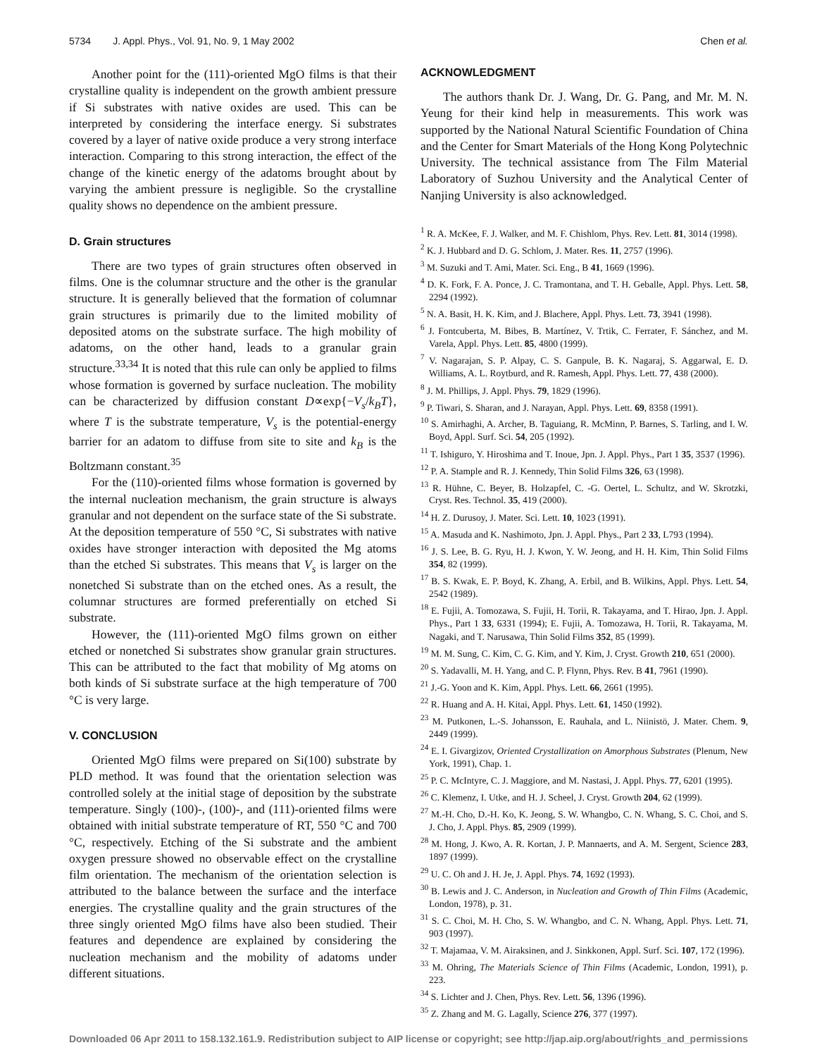5734 J. Appl. Phys., Vol. 91, No. 9, 1 May 2002 Chen et al.
Another point for the (111)-oriented MgO films is that their crystalline quality is independent on the growth ambient pressure if Si substrates with native oxides are used. This can be interpreted by considering the interface energy. Si substrates covered by a layer of native oxide produce a very strong interface interaction. Comparing to this strong interaction, the effect of the change of the kinetic energy of the adatoms brought about by varying the ambient pressure is negligible. So the crystalline quality shows no dependence on the ambient pressure.
D. Grain structures
There are two types of grain structures often observed in films. One is the columnar structure and the other is the granular structure. It is generally believed that the formation of columnar grain structures is primarily due to the limited mobility of deposited atoms on the substrate surface. The high mobility of adatoms, on the other hand, leads to a granular grain structure.<sup>33,34</sup> It is noted that this rule can only be applied to films whose formation is governed by surface nucleation. The mobility can be characterized by diffusion constant D∝exp{−V<sub>s</sub>/k<sub>B</sub>T}, where T is the substrate temperature, V<sub>s</sub> is the potential-energy barrier for an adatom to diffuse from site to site and k<sub>B</sub> is the Boltzmann constant.<sup>35</sup>
For the (110)-oriented films whose formation is governed by the internal nucleation mechanism, the grain structure is always granular and not dependent on the surface state of the Si substrate. At the deposition temperature of 550 °C, Si substrates with native oxides have stronger interaction with deposited the Mg atoms than the etched Si substrates. This means that V<sub>s</sub> is larger on the nonetched Si substrate than on the etched ones. As a result, the columnar structures are formed preferentially on etched Si substrate.
However, the (111)-oriented MgO films grown on either etched or nonetched Si substrates show granular grain structures. This can be attributed to the fact that mobility of Mg atoms on both kinds of Si substrate surface at the high temperature of 700 °C is very large.
V. CONCLUSION
Oriented MgO films were prepared on Si(100) substrate by PLD method. It was found that the orientation selection was controlled solely at the initial stage of deposition by the substrate temperature. Singly (100)-, (100)-, and (111)-oriented films were obtained with initial substrate temperature of RT, 550 °C and 700 °C, respectively. Etching of the Si substrate and the ambient oxygen pressure showed no observable effect on the crystalline film orientation. The mechanism of the orientation selection is attributed to the balance between the surface and the interface energies. The crystalline quality and the grain structures of the three singly oriented MgO films have also been studied. Their features and dependence are explained by considering the nucleation mechanism and the mobility of adatoms under different situations.
ACKNOWLEDGMENT
The authors thank Dr. J. Wang, Dr. G. Pang, and Mr. M. N. Yeung for their kind help in measurements. This work was supported by the National Natural Scientific Foundation of China and the Center for Smart Materials of the Hong Kong Polytechnic University. The technical assistance from The Film Material Laboratory of Suzhou University and the Analytical Center of Nanjing University is also acknowledged.
<sup>1</sup> R. A. McKee, F. J. Walker, and M. F. Chishlom, Phys. Rev. Lett. 81, 3014 (1998).
<sup>2</sup> K. J. Hubbard and D. G. Schlom, J. Mater. Res. 11, 2757 (1996).
<sup>3</sup> M. Suzuki and T. Ami, Mater. Sci. Eng., B 41, 1669 (1996).
<sup>4</sup> D. K. Fork, F. A. Ponce, J. C. Tramontana, and T. H. Geballe, Appl. Phys. Lett. 58, 2294 (1992).
<sup>5</sup> N. A. Basit, H. K. Kim, and J. Blachere, Appl. Phys. Lett. 73, 3941 (1998).
<sup>6</sup> J. Fontcuberta, M. Bibes, B. Martínez, V. Trtik, C. Ferrater, F. Sánchez, and M. Varela, Appl. Phys. Lett. 85, 4800 (1999).
<sup>7</sup> V. Nagarajan, S. P. Alpay, C. S. Ganpule, B. K. Nagaraj, S. Aggarwal, E. D. Williams, A. L. Roytburd, and R. Ramesh, Appl. Phys. Lett. 77, 438 (2000).
<sup>8</sup> J. M. Phillips, J. Appl. Phys. 79, 1829 (1996).
<sup>9</sup> P. Tiwari, S. Sharan, and J. Narayan, Appl. Phys. Lett. 69, 8358 (1991).
<sup>10</sup> S. Amirhaghi, A. Archer, B. Taguiang, R. McMinn, P. Barnes, S. Tarling, and I. W. Boyd, Appl. Surf. Sci. 54, 205 (1992).
<sup>11</sup> T. Ishiguro, Y. Hiroshima and T. Inoue, Jpn. J. Appl. Phys., Part 1 35, 3537 (1996).
<sup>12</sup> P. A. Stample and R. J. Kennedy, Thin Solid Films 326, 63 (1998).
<sup>13</sup> R. Hühne, C. Beyer, B. Holzapfel, C. -G. Oertel, L. Schultz, and W. Skrotzki, Cryst. Res. Technol. 35, 419 (2000).
<sup>14</sup> H. Z. Durusoy, J. Mater. Sci. Lett. 10, 1023 (1991).
<sup>15</sup> A. Masuda and K. Nashimoto, Jpn. J. Appl. Phys., Part 2 33, L793 (1994).
<sup>16</sup> J. S. Lee, B. G. Ryu, H. J. Kwon, Y. W. Jeong, and H. H. Kim, Thin Solid Films 354, 82 (1999).
<sup>17</sup> B. S. Kwak, E. P. Boyd, K. Zhang, A. Erbil, and B. Wilkins, Appl. Phys. Lett. 54, 2542 (1989).
<sup>18</sup> E. Fujii, A. Tomozawa, S. Fujii, H. Torii, R. Takayama, and T. Hirao, Jpn. J. Appl. Phys., Part 1 33, 6331 (1994); E. Fujii, A. Tomozawa, H. Torii, R. Takayama, M. Nagaki, and T. Narusawa, Thin Solid Films 352, 85 (1999).
<sup>19</sup> M. M. Sung, C. Kim, C. G. Kim, and Y. Kim, J. Cryst. Growth 210, 651 (2000).
<sup>20</sup> S. Yadavalli, M. H. Yang, and C. P. Flynn, Phys. Rev. B 41, 7961 (1990).
<sup>21</sup> J.-G. Yoon and K. Kim, Appl. Phys. Lett. 66, 2661 (1995).
<sup>22</sup> R. Huang and A. H. Kitai, Appl. Phys. Lett. 61, 1450 (1992).
<sup>23</sup> M. Putkonen, L.-S. Johansson, E. Rauhala, and L. Niinistö, J. Mater. Chem. 9, 2449 (1999).
<sup>24</sup> E. I. Givargizov, Oriented Crystallization on Amorphous Substrates (Plenum, New York, 1991), Chap. 1.
<sup>25</sup> P. C. McIntyre, C. J. Maggiore, and M. Nastasi, J. Appl. Phys. 77, 6201 (1995).
<sup>26</sup> C. Klemenz, I. Utke, and H. J. Scheel, J. Cryst. Growth 204, 62 (1999).
<sup>27</sup> M.-H. Cho, D.-H. Ko, K. Jeong, S. W. Whangbo, C. N. Whang, S. C. Choi, and S. J. Cho, J. Appl. Phys. 85, 2909 (1999).
<sup>28</sup> M. Hong, J. Kwo, A. R. Kortan, J. P. Mannaerts, and A. M. Sergent, Science 283, 1897 (1999).
<sup>29</sup> U. C. Oh and J. H. Je, J. Appl. Phys. 74, 1692 (1993).
<sup>30</sup> B. Lewis and J. C. Anderson, in Nucleation and Growth of Thin Films (Academic, London, 1978), p. 31.
<sup>31</sup> S. C. Choi, M. H. Cho, S. W. Whangbo, and C. N. Whang, Appl. Phys. Lett. 71, 903 (1997).
<sup>32</sup> T. Majamaa, V. M. Airaksinen, and J. Sinkkonen, Appl. Surf. Sci. 107, 172 (1996).
<sup>33</sup> M. Ohring, The Materials Science of Thin Films (Academic, London, 1991), p. 223.
<sup>34</sup> S. Lichter and J. Chen, Phys. Rev. Lett. 56, 1396 (1996).
<sup>35</sup> Z. Zhang and M. G. Lagally, Science 276, 377 (1997).
Downloaded 06 Apr 2011 to 158.132.161.9. Redistribution subject to AIP license or copyright; see http://jap.aip.org/about/rights_and_permissions